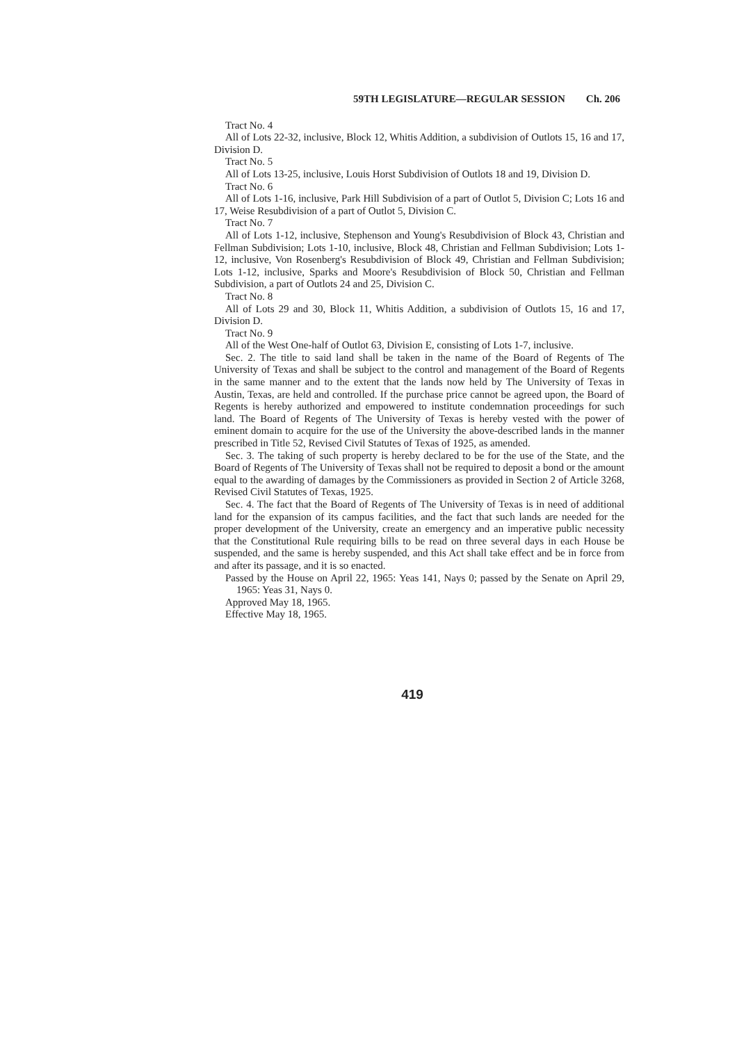59TH LEGISLATURE—REGULAR SESSION Ch. 206
Tract No. 4
All of Lots 22-32, inclusive, Block 12, Whitis Addition, a subdivision of Outlots 15, 16 and 17, Division D.
Tract No. 5
All of Lots 13-25, inclusive, Louis Horst Subdivision of Outlots 18 and 19, Division D.
Tract No. 6
All of Lots 1-16, inclusive, Park Hill Subdivision of a part of Outlot 5, Division C; Lots 16 and 17, Weise Resubdivision of a part of Outlot 5, Division C.
Tract No. 7
All of Lots 1-12, inclusive, Stephenson and Young's Resubdivision of Block 43, Christian and Fellman Subdivision; Lots 1-10, inclusive, Block 48, Christian and Fellman Subdivision; Lots 1-12, inclusive, Von Rosenberg's Resubdivision of Block 49, Christian and Fellman Subdivision; Lots 1-12, inclusive, Sparks and Moore's Resubdivision of Block 50, Christian and Fellman Subdivision, a part of Outlots 24 and 25, Division C.
Tract No. 8
All of Lots 29 and 30, Block 11, Whitis Addition, a subdivision of Outlots 15, 16 and 17, Division D.
Tract No. 9
All of the West One-half of Outlot 63, Division E, consisting of Lots 1-7, inclusive.
Sec. 2. The title to said land shall be taken in the name of the Board of Regents of The University of Texas and shall be subject to the control and management of the Board of Regents in the same manner and to the extent that the lands now held by The University of Texas in Austin, Texas, are held and controlled. If the purchase price cannot be agreed upon, the Board of Regents is hereby authorized and empowered to institute condemnation proceedings for such land. The Board of Regents of The University of Texas is hereby vested with the power of eminent domain to acquire for the use of the University the above-described lands in the manner prescribed in Title 52, Revised Civil Statutes of Texas of 1925, as amended.
Sec. 3. The taking of such property is hereby declared to be for the use of the State, and the Board of Regents of The University of Texas shall not be required to deposit a bond or the amount equal to the awarding of damages by the Commissioners as provided in Section 2 of Article 3268, Revised Civil Statutes of Texas, 1925.
Sec. 4. The fact that the Board of Regents of The University of Texas is in need of additional land for the expansion of its campus facilities, and the fact that such lands are needed for the proper development of the University, create an emergency and an imperative public necessity that the Constitutional Rule requiring bills to be read on three several days in each House be suspended, and the same is hereby suspended, and this Act shall take effect and be in force from and after its passage, and it is so enacted.
Passed by the House on April 22, 1965: Yeas 141, Nays 0; passed by the Senate on April 29, 1965: Yeas 31, Nays 0.
Approved May 18, 1965.
Effective May 18, 1965.
419